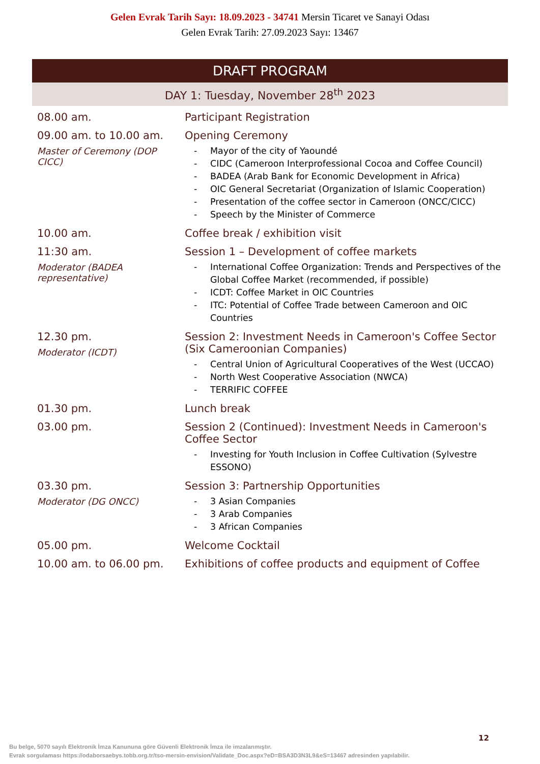Gelen Evrak Tarih Sayı: 18.09.2023 - 34741 Mersin Ticaret ve Sanayi Odası
Gelen Evrak Tarih: 27.09.2023 Sayı: 13467
DRAFT PROGRAM
DAY 1: Tuesday, November 28<sup>th</sup> 2023
| 08.00 am. | Participant Registration |
| 09.00 am. to 10.00 am. Master of Ceremony (DOP CICC) | Opening Ceremony - Mayor of the city of Yaoundé - CIDC (Cameroon Interprofessional Cocoa and Coffee Council) - BADEA (Arab Bank for Economic Development in Africa) - OIC General Secretariat (Organization of Islamic Cooperation) - Presentation of the coffee sector in Cameroon (ONCC/CICC) - Speech by the Minister of Commerce |
| 10.00 am. | Coffee break / exhibition visit |
| 11:30 am. Moderator (BADEA representative) | Session 1 – Development of coffee markets - International Coffee Organization: Trends and Perspectives of the Global Coffee Market (recommended, if possible) - ICDT: Coffee Market in OIC Countries - ITC: Potential of Coffee Trade between Cameroon and OIC Countries |
| 12.30 pm. Moderator (ICDT) | Session 2: Investment Needs in Cameroon's Coffee Sector (Six Cameroonian Companies) - Central Union of Agricultural Cooperatives of the West (UCCAO) - North West Cooperative Association (NWCA) - TERRIFIC COFFEE |
| 01.30 pm. | Lunch break |
| 03.00 pm. | Session 2 (Continued): Investment Needs in Cameroon's Coffee Sector - Investing for Youth Inclusion in Coffee Cultivation (Sylvestre ESSONO) |
| 03.30 pm. Moderator (DG ONCC) | Session 3: Partnership Opportunities - 3 Asian Companies - 3 Arab Companies - 3 African Companies |
| 05.00 pm. | Welcome Cocktail |
| 10.00 am. to 06.00 pm. | Exhibitions of coffee products and equipment of Coffee |
12
Bu belge, 5070 sayılı Elektronik İmza Kanununa göre Güvenli Elektronik İmza ile imzalanmıştır.
Evrak sorgulaması https://odaborsaebys.tobb.org.tr/tso-mersin-envision/Validate_Doc.aspx?eD=BSA3D3N3L9&eS=13467 adresinden yapılabilir.